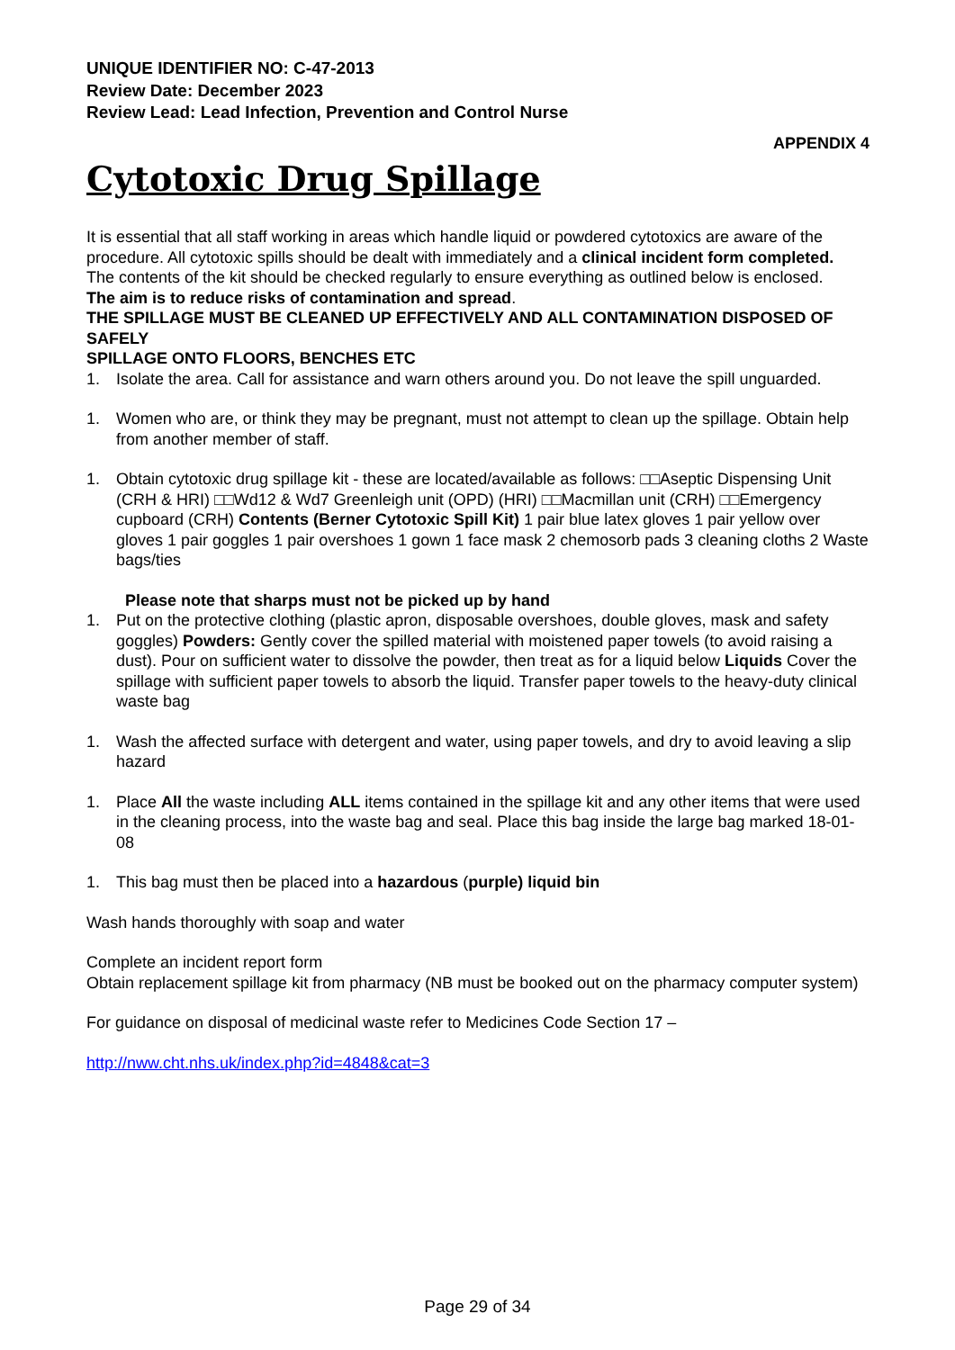UNIQUE IDENTIFIER NO: C-47-2013
Review Date: December 2023
Review Lead: Lead Infection, Prevention and Control Nurse
APPENDIX 4
Cytotoxic Drug Spillage
It is essential that all staff working in areas which handle liquid or powdered cytotoxics are aware of the procedure. All cytotoxic spills should be dealt with immediately and a clinical incident form completed.
The contents of the kit should be checked regularly to ensure everything as outlined below is enclosed.
The aim is to reduce risks of contamination and spread.
THE SPILLAGE MUST BE CLEANED UP EFFECTIVELY AND ALL CONTAMINATION DISPOSED OF SAFELY
SPILLAGE ONTO FLOORS, BENCHES ETC
1. Isolate the area. Call for assistance and warn others around you. Do not leave the spill unguarded.
1. Women who are, or think they may be pregnant, must not attempt to clean up the spillage. Obtain help from another member of staff.
1. Obtain cytotoxic drug spillage kit - these are located/available as follows: □□Aseptic Dispensing Unit (CRH & HRI) □□Wd12 & Wd7 Greenleigh unit (OPD) (HRI) □□Macmillan unit (CRH) □□Emergency cupboard (CRH) Contents (Berner Cytotoxic Spill Kit) 1 pair blue latex gloves 1 pair yellow over gloves 1 pair goggles 1 pair overshoes 1 gown 1 face mask 2 chemosorb pads 3 cleaning cloths 2 Waste bags/ties
Please note that sharps must not be picked up by hand
1. Put on the protective clothing (plastic apron, disposable overshoes, double gloves, mask and safety goggles) Powders: Gently cover the spilled material with moistened paper towels (to avoid raising a dust). Pour on sufficient water to dissolve the powder, then treat as for a liquid below Liquids Cover the spillage with sufficient paper towels to absorb the liquid. Transfer paper towels to the heavy-duty clinical waste bag
1. Wash the affected surface with detergent and water, using paper towels, and dry to avoid leaving a slip hazard
1. Place All the waste including ALL items contained in the spillage kit and any other items that were used in the cleaning process, into the waste bag and seal. Place this bag inside the large bag marked 18-01-08
1. This bag must then be placed into a hazardous (purple) liquid bin
Wash hands thoroughly with soap and water
Complete an incident report form
Obtain replacement spillage kit from pharmacy (NB must be booked out on the pharmacy computer system)
For guidance on disposal of medicinal waste refer to Medicines Code Section 17 –
http://nww.cht.nhs.uk/index.php?id=4848&cat=3
Page 29 of 34